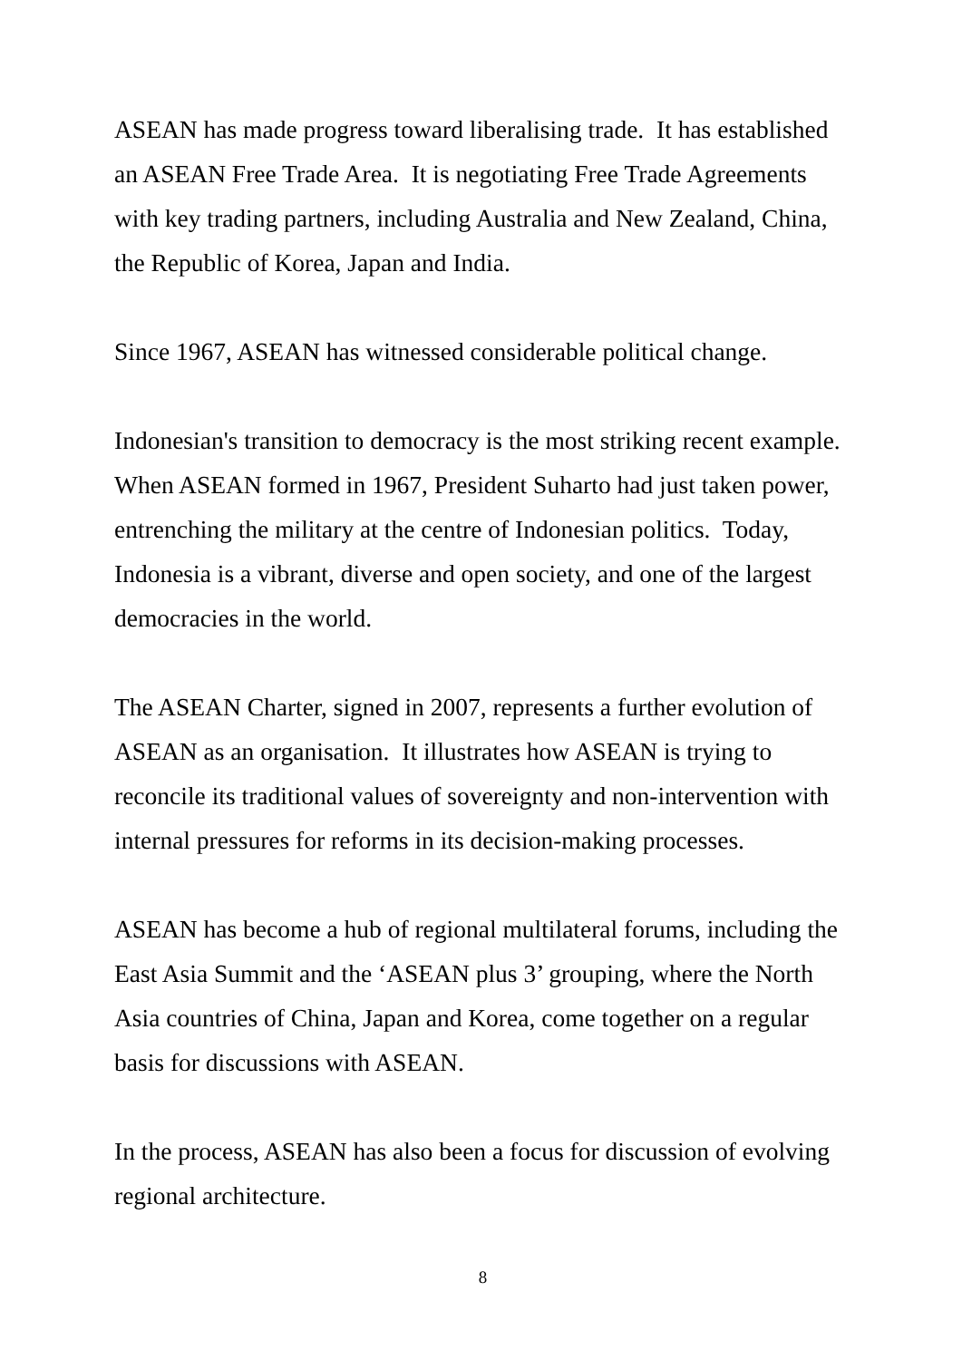ASEAN has made progress toward liberalising trade. It has established an ASEAN Free Trade Area. It is negotiating Free Trade Agreements with key trading partners, including Australia and New Zealand, China, the Republic of Korea, Japan and India.
Since 1967, ASEAN has witnessed considerable political change.
Indonesian's transition to democracy is the most striking recent example. When ASEAN formed in 1967, President Suharto had just taken power, entrenching the military at the centre of Indonesian politics. Today, Indonesia is a vibrant, diverse and open society, and one of the largest democracies in the world.
The ASEAN Charter, signed in 2007, represents a further evolution of ASEAN as an organisation. It illustrates how ASEAN is trying to reconcile its traditional values of sovereignty and non-intervention with internal pressures for reforms in its decision-making processes.
ASEAN has become a hub of regional multilateral forums, including the East Asia Summit and the ‘ASEAN plus 3’ grouping, where the North Asia countries of China, Japan and Korea, come together on a regular basis for discussions with ASEAN.
In the process, ASEAN has also been a focus for discussion of evolving regional architecture.
8